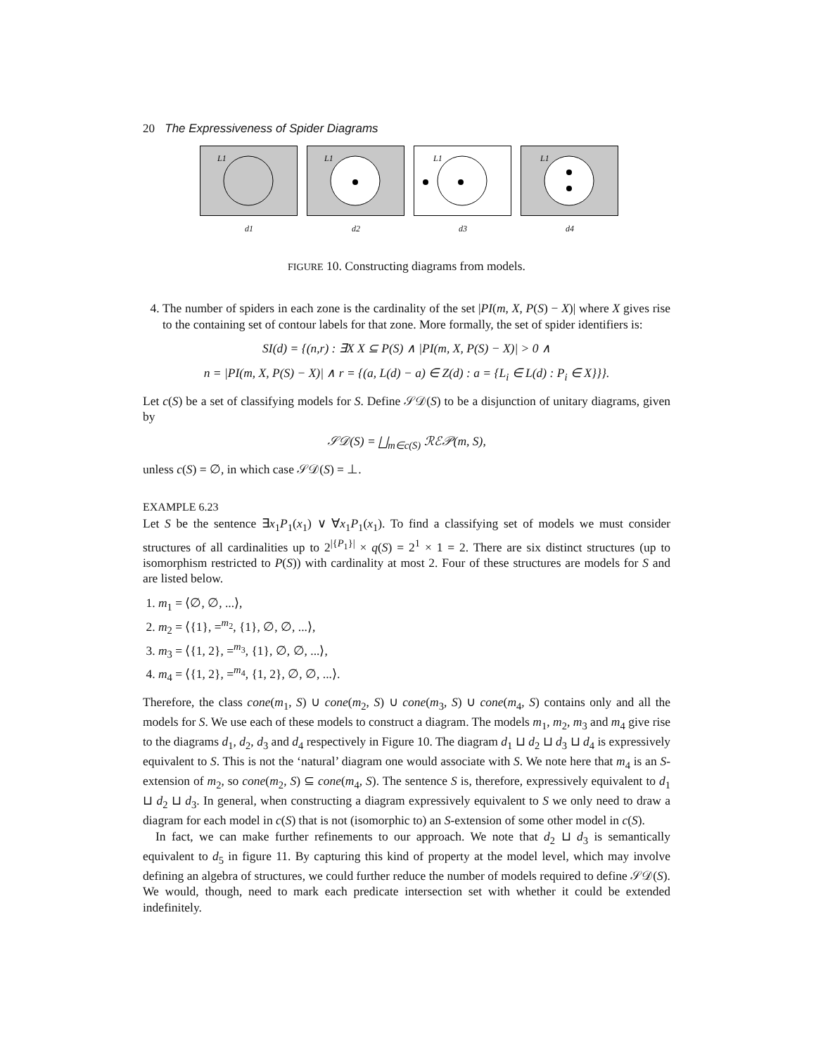20 The Expressiveness of Spider Diagrams
L1
d1
L1
d2
L1
d3
L1
d4
FIGURE 10. Constructing diagrams from models.
4. The number of spiders in each zone is the cardinality of the set |PI(m, X, P(S) − X)| where X gives rise to the containing set of contour labels for that zone. More formally, the set of spider identifiers is:
SI(d) = {(n,r) : ∃X X ⊆ P(S) ∧ |PI(m, X, P(S) − X)| > 0 ∧
n = |PI(m, X, P(S) − X)| ∧ r = {(a, L(d) − a) ∈ Z(d) : a = {L<sub>i</sub> ∈ L(d) : P<sub>i</sub> ∈ X}}}.
Let c(S) be a set of classifying models for S. Define 𝒮𝒟(S) to be a disjunction of unitary diagrams, given by
𝒮𝒟(S) = ⨆<sub>m∈c(S)</sub> ℛℰ𝒫(m, S),
unless c(S) = ∅, in which case 𝒮𝒟(S) = ⊥.
EXAMPLE 6.23
Let S be the sentence ∃x<sub>1</sub>P<sub>1</sub>(x<sub>1</sub>) ∨ ∀x<sub>1</sub>P<sub>1</sub>(x<sub>1</sub>). To find a classifying set of models we must consider structures of all cardinalities up to 2<sup>|{P<sub>1</sub>}|</sup> × q(S) = 2<sup>1</sup> × 1 = 2. There are six distinct structures (up to isomorphism restricted to P(S)) with cardinality at most 2. Four of these structures are models for S and are listed below.
1. m<sub>1</sub> = ⟨∅, ∅, ...⟩,
2. m<sub>2</sub> = ⟨{1}, =<sup>m<sub>2</sub></sup>, {1}, ∅, ∅, ...⟩,
3. m<sub>3</sub> = ⟨{1, 2}, =<sup>m<sub>3</sub></sup>, {1}, ∅, ∅, ...⟩,
4. m<sub>4</sub> = ⟨{1, 2}, =<sup>m<sub>4</sub></sup>, {1, 2}, ∅, ∅, ...⟩.
Therefore, the class cone(m<sub>1</sub>, S) ∪ cone(m<sub>2</sub>, S) ∪ cone(m<sub>3</sub>, S) ∪ cone(m<sub>4</sub>, S) contains only and all the models for S. We use each of these models to construct a diagram. The models m<sub>1</sub>, m<sub>2</sub>, m<sub>3</sub> and m<sub>4</sub> give rise to the diagrams d<sub>1</sub>, d<sub>2</sub>, d<sub>3</sub> and d<sub>4</sub> respectively in Figure 10. The diagram d<sub>1</sub> ⊔ d<sub>2</sub> ⊔ d<sub>3</sub> ⊔ d<sub>4</sub> is expressively equivalent to S. This is not the ‘natural’ diagram one would associate with S. We note here that m<sub>4</sub> is an S-extension of m<sub>2</sub>, so cone(m<sub>2</sub>, S) ⊆ cone(m<sub>4</sub>, S). The sentence S is, therefore, expressively equivalent to d<sub>1</sub> ⊔ d<sub>2</sub> ⊔ d<sub>3</sub>. In general, when constructing a diagram expressively equivalent to S we only need to draw a diagram for each model in c(S) that is not (isomorphic to) an S-extension of some other model in c(S).
In fact, we can make further refinements to our approach. We note that d<sub>2</sub> ⊔ d<sub>3</sub> is semantically equivalent to d<sub>5</sub> in figure 11. By capturing this kind of property at the model level, which may involve defining an algebra of structures, we could further reduce the number of models required to define 𝒮𝒟(S). We would, though, need to mark each predicate intersection set with whether it could be extended indefinitely.